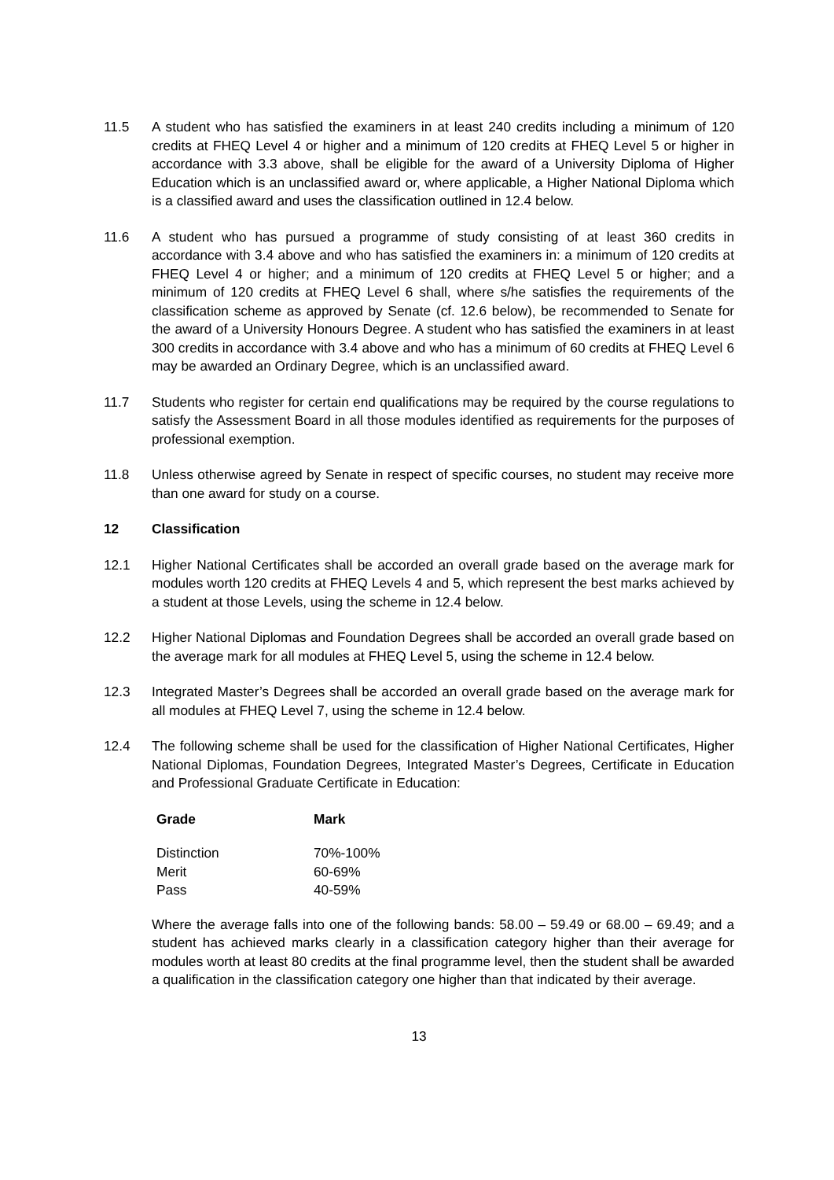11.5 A student who has satisfied the examiners in at least 240 credits including a minimum of 120 credits at FHEQ Level 4 or higher and a minimum of 120 credits at FHEQ Level 5 or higher in accordance with 3.3 above, shall be eligible for the award of a University Diploma of Higher Education which is an unclassified award or, where applicable, a Higher National Diploma which is a classified award and uses the classification outlined in 12.4 below.
11.6 A student who has pursued a programme of study consisting of at least 360 credits in accordance with 3.4 above and who has satisfied the examiners in: a minimum of 120 credits at FHEQ Level 4 or higher; and a minimum of 120 credits at FHEQ Level 5 or higher; and a minimum of 120 credits at FHEQ Level 6 shall, where s/he satisfies the requirements of the classification scheme as approved by Senate (cf. 12.6 below), be recommended to Senate for the award of a University Honours Degree. A student who has satisfied the examiners in at least 300 credits in accordance with 3.4 above and who has a minimum of 60 credits at FHEQ Level 6 may be awarded an Ordinary Degree, which is an unclassified award.
11.7 Students who register for certain end qualifications may be required by the course regulations to satisfy the Assessment Board in all those modules identified as requirements for the purposes of professional exemption.
11.8 Unless otherwise agreed by Senate in respect of specific courses, no student may receive more than one award for study on a course.
12 Classification
12.1 Higher National Certificates shall be accorded an overall grade based on the average mark for modules worth 120 credits at FHEQ Levels 4 and 5, which represent the best marks achieved by a student at those Levels, using the scheme in 12.4 below.
12.2 Higher National Diplomas and Foundation Degrees shall be accorded an overall grade based on the average mark for all modules at FHEQ Level 5, using the scheme in 12.4 below.
12.3 Integrated Master’s Degrees shall be accorded an overall grade based on the average mark for all modules at FHEQ Level 7, using the scheme in 12.4 below.
12.4 The following scheme shall be used for the classification of Higher National Certificates, Higher National Diplomas, Foundation Degrees, Integrated Master’s Degrees, Certificate in Education and Professional Graduate Certificate in Education:
| Grade | Mark |
| --- | --- |
| Distinction | 70%-100% |
| Merit | 60-69% |
| Pass | 40-59% |
Where the average falls into one of the following bands: 58.00 – 59.49 or 68.00 – 69.49; and a student has achieved marks clearly in a classification category higher than their average for modules worth at least 80 credits at the final programme level, then the student shall be awarded a qualification in the classification category one higher than that indicated by their average.
13